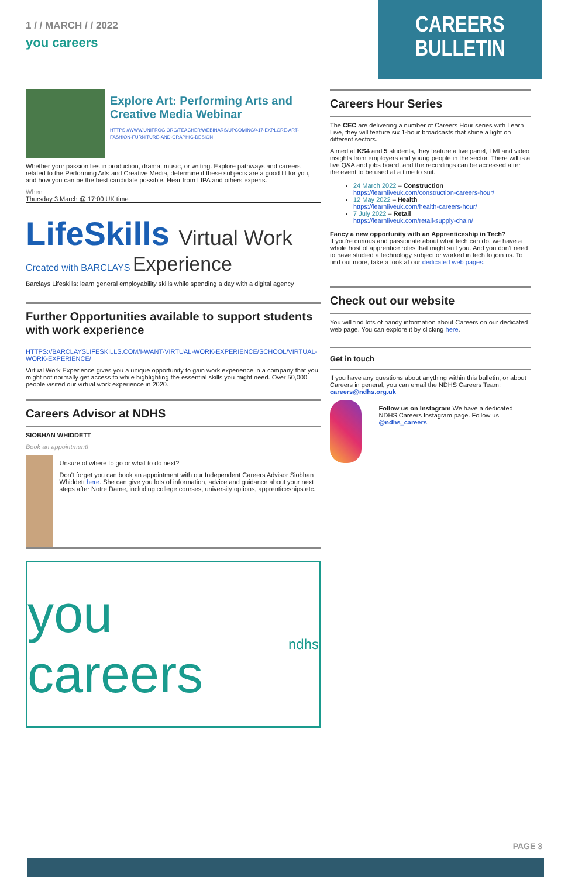1 / / MARCH / / 2022
you careers
CAREERS BULLETIN
Explore Art: Performing Arts and Creative Media Webinar
HTTPS://WWW.UNIFROG.ORG/TEACHER/WEBINARS/UPCOMING/417-EXPLORE-ART-FASHION-FURNITURE-AND-GRAPHIC-DESIGN
Whether your passion lies in production, drama, music, or writing. Explore pathways and careers related to the Performing Arts and Creative Media, determine if these subjects are a good fit for you, and how you can be the best candidate possible. Hear from LIPA and others experts.
When
Thursday 3 March @ 17:00 UK time
LifeSkills Virtual Work
Created with BARCLAYS Experience
Barclays Lifeskills: learn general employability skills while spending a day with a digital agency
Further Opportunities available to support students with work experience
HTTPS://BARCLAYSLIFESKILLS.COM/I-WANT-VIRTUAL-WORK-EXPERIENCE/SCHOOL/VIRTUAL-WORK-EXPERIENCE/
Virtual Work Experience gives you a unique opportunity to gain work experience in a company that you might not normally get access to while highlighting the essential skills you might need. Over 50,000 people visited our virtual work experience in 2020.
Careers Advisor at NDHS
SIOBHAN WHIDDETT
Book an appointment!
Unsure of where to go or what to do next?
Don't forget you can book an appointment with our Independent Careers Advisor Siobhan Whiddett here. She can give you lots of information, advice and guidance about your next steps after Notre Dame, including college courses, university options, apprenticeships etc.
you careers ndhs
Careers Hour Series
The CEC are delivering a number of Careers Hour series with Learn Live, they will feature six 1-hour broadcasts that shine a light on different sectors.
Aimed at KS4 and 5 students, they feature a live panel, LMI and video insights from employers and young people in the sector. There will is a live Q&A and jobs board, and the recordings can be accessed after the event to be used at a time to suit.
24 March 2022 – Construction
https://learnliveuk.com/construction-careers-hour/
12 May 2022 – Health
https://learnliveuk.com/health-careers-hour/
7 July 2022 – Retail
https://learnliveuk.com/retail-supply-chain/
Fancy a new opportunity with an Apprenticeship in Tech?
If you're curious and passionate about what tech can do, we have a whole host of apprentice roles that might suit you. And you don't need to have studied a technology subject or worked in tech to join us. To find out more, take a look at our dedicated web pages.
Check out our website
You will find lots of handy information about Careers on our dedicated web page. You can explore it by clicking here.
Get in touch
If you have any questions about anything within this bulletin, or about Careers in general, you can email the NDHS Careers Team: careers@ndhs.org.uk
Follow us on Instagram We have a dedicated NDHS Careers Instagram page. Follow us @ndhs_careers
PAGE 3